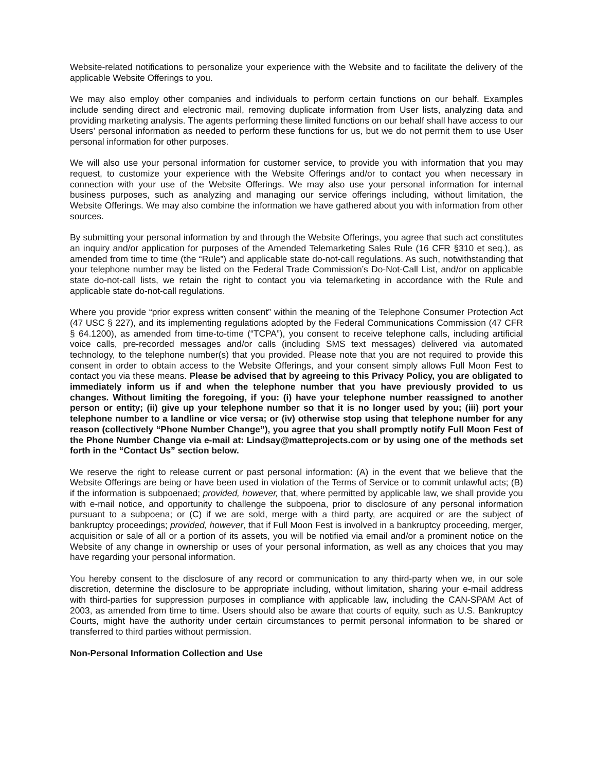Website-related notifications to personalize your experience with the Website and to facilitate the delivery of the applicable Website Offerings to you.
We may also employ other companies and individuals to perform certain functions on our behalf. Examples include sending direct and electronic mail, removing duplicate information from User lists, analyzing data and providing marketing analysis. The agents performing these limited functions on our behalf shall have access to our Users’ personal information as needed to perform these functions for us, but we do not permit them to use User personal information for other purposes.
We will also use your personal information for customer service, to provide you with information that you may request, to customize your experience with the Website Offerings and/or to contact you when necessary in connection with your use of the Website Offerings. We may also use your personal information for internal business purposes, such as analyzing and managing our service offerings including, without limitation, the Website Offerings. We may also combine the information we have gathered about you with information from other sources.
By submitting your personal information by and through the Website Offerings, you agree that such act constitutes an inquiry and/or application for purposes of the Amended Telemarketing Sales Rule (16 CFR §310 et seq.), as amended from time to time (the “Rule”) and applicable state do-not-call regulations. As such, notwithstanding that your telephone number may be listed on the Federal Trade Commission’s Do-Not-Call List, and/or on applicable state do-not-call lists, we retain the right to contact you via telemarketing in accordance with the Rule and applicable state do-not-call regulations.
Where you provide “prior express written consent” within the meaning of the Telephone Consumer Protection Act (47 USC § 227), and its implementing regulations adopted by the Federal Communications Commission (47 CFR § 64.1200), as amended from time-to-time (“TCPA”), you consent to receive telephone calls, including artificial voice calls, pre-recorded messages and/or calls (including SMS text messages) delivered via automated technology, to the telephone number(s) that you provided. Please note that you are not required to provide this consent in order to obtain access to the Website Offerings, and your consent simply allows Full Moon Fest to contact you via these means. Please be advised that by agreeing to this Privacy Policy, you are obligated to immediately inform us if and when the telephone number that you have previously provided to us changes. Without limiting the foregoing, if you: (i) have your telephone number reassigned to another person or entity; (ii) give up your telephone number so that it is no longer used by you; (iii) port your telephone number to a landline or vice versa; or (iv) otherwise stop using that telephone number for any reason (collectively “Phone Number Change”), you agree that you shall promptly notify Full Moon Fest of the Phone Number Change via e-mail at: Lindsay@matteprojects.com or by using one of the methods set forth in the “Contact Us” section below.
We reserve the right to release current or past personal information: (A) in the event that we believe that the Website Offerings are being or have been used in violation of the Terms of Service or to commit unlawful acts; (B) if the information is subpoenaed; provided, however, that, where permitted by applicable law, we shall provide you with e-mail notice, and opportunity to challenge the subpoena, prior to disclosure of any personal information pursuant to a subpoena; or (C) if we are sold, merge with a third party, are acquired or are the subject of bankruptcy proceedings; provided, however, that if Full Moon Fest is involved in a bankruptcy proceeding, merger, acquisition or sale of all or a portion of its assets, you will be notified via email and/or a prominent notice on the Website of any change in ownership or uses of your personal information, as well as any choices that you may have regarding your personal information.
You hereby consent to the disclosure of any record or communication to any third-party when we, in our sole discretion, determine the disclosure to be appropriate including, without limitation, sharing your e-mail address with third-parties for suppression purposes in compliance with applicable law, including the CAN-SPAM Act of 2003, as amended from time to time. Users should also be aware that courts of equity, such as U.S. Bankruptcy Courts, might have the authority under certain circumstances to permit personal information to be shared or transferred to third parties without permission.
Non-Personal Information Collection and Use